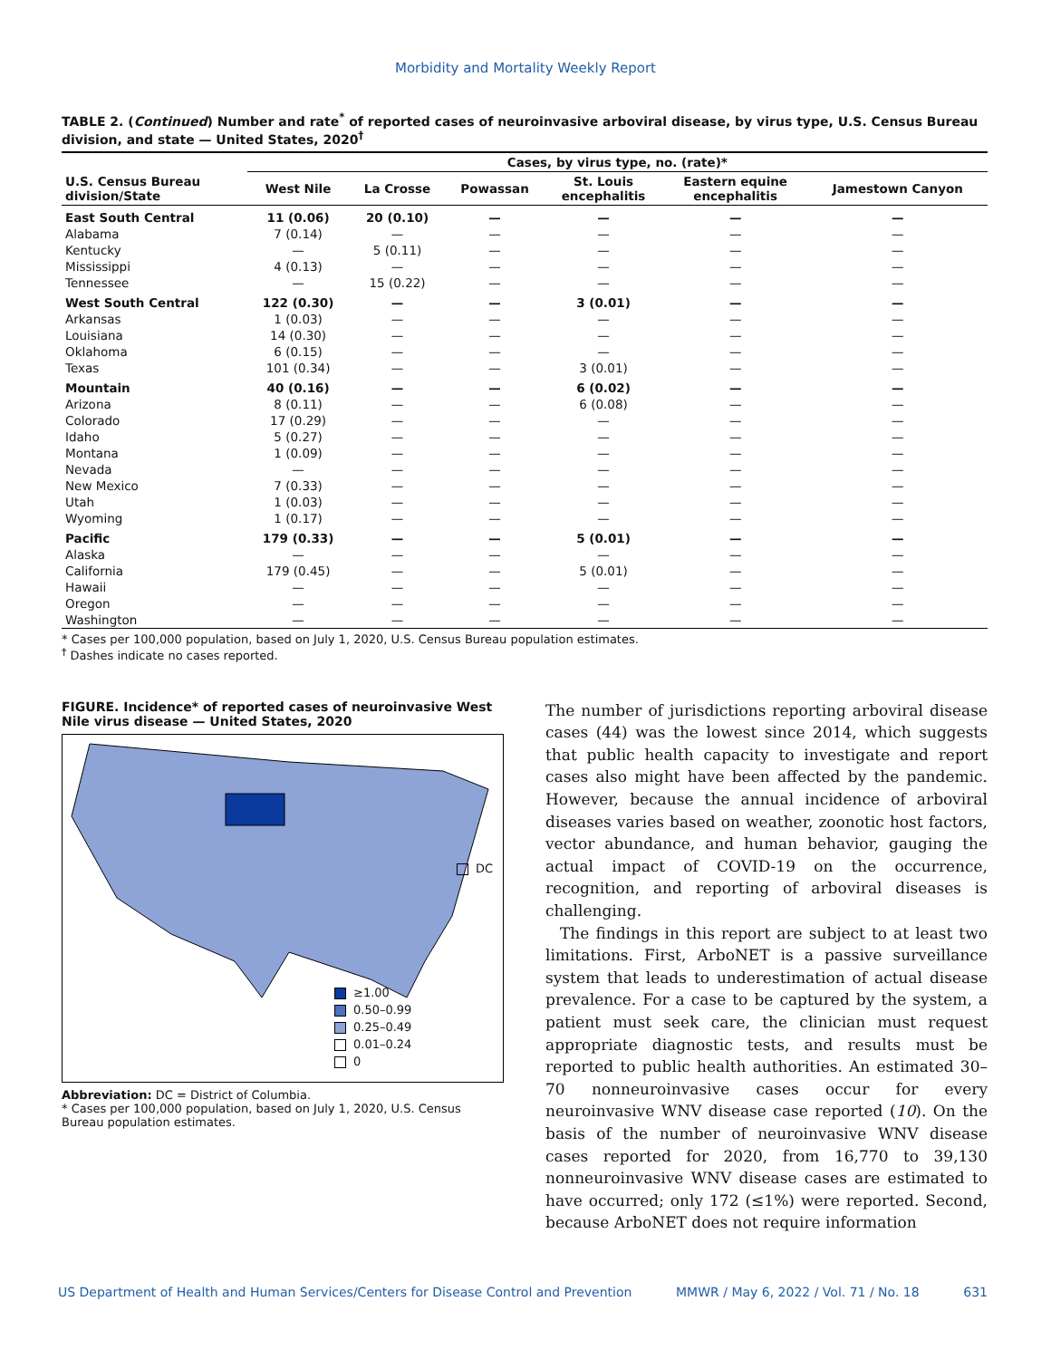Morbidity and Mortality Weekly Report
TABLE 2. (Continued) Number and rate<sup>*</sup> of reported cases of neuroinvasive arboviral disease, by virus type, U.S. Census Bureau division, and state — United States, 2020<sup>†</sup>
| U.S. Census Bureau division/State | Cases, by virus type, no. (rate)* | | | | | |
| --- | --- | --- | --- | --- | --- | --- |
| | West Nile | La Crosse | Powassan | St. Louis encephalitis | Eastern equine encephalitis | Jamestown Canyon |
| East South Central | 11 (0.06) | 20 (0.10) | — | — | — | — |
| Alabama | 7 (0.14) | — | — | — | — | — |
| Kentucky | — | 5 (0.11) | — | — | — | — |
| Mississippi | 4 (0.13) | — | — | — | — | — |
| Tennessee | — | 15 (0.22) | — | — | — | — |
| West South Central | 122 (0.30) | — | — | 3 (0.01) | — | — |
| Arkansas | 1 (0.03) | — | — | — | — | — |
| Louisiana | 14 (0.30) | — | — | — | — | — |
| Oklahoma | 6 (0.15) | — | — | — | — | — |
| Texas | 101 (0.34) | — | — | 3 (0.01) | — | — |
| Mountain | 40 (0.16) | — | — | 6 (0.02) | — | — |
| Arizona | 8 (0.11) | — | — | 6 (0.08) | — | — |
| Colorado | 17 (0.29) | — | — | — | — | — |
| Idaho | 5 (0.27) | — | — | — | — | — |
| Montana | 1 (0.09) | — | — | — | — | — |
| Nevada | — | — | — | — | — | — |
| New Mexico | 7 (0.33) | — | — | — | — | — |
| Utah | 1 (0.03) | — | — | — | — | — |
| Wyoming | 1 (0.17) | — | — | — | — | — |
| Pacific | 179 (0.33) | — | — | 5 (0.01) | — | — |
| Alaska | — | — | — | — | — | — |
| California | 179 (0.45) | — | — | 5 (0.01) | — | — |
| Hawaii | — | — | — | — | — | — |
| Oregon | — | — | — | — | — | — |
| Washington | — | — | — | — | — | — |
* Cases per 100,000 population, based on July 1, 2020, U.S. Census Bureau population estimates.
<sup>†</sup> Dashes indicate no cases reported.
FIGURE. Incidence* of reported cases of neuroinvasive West Nile virus disease — United States, 2020
DC
≥1.00
0.50–0.99
0.25–0.49
0.01–0.24
0
Abbreviation: DC = District of Columbia.
* Cases per 100,000 population, based on July 1, 2020, U.S. Census Bureau population estimates.
The number of jurisdictions reporting arboviral disease cases (44) was the lowest since 2014, which suggests that public health capacity to investigate and report cases also might have been affected by the pandemic. However, because the annual incidence of arboviral diseases varies based on weather, zoonotic host factors, vector abundance, and human behavior, gauging the actual impact of COVID-19 on the occurrence, recognition, and reporting of arboviral diseases is challenging.
The findings in this report are subject to at least two limitations. First, ArboNET is a passive surveillance system that leads to underestimation of actual disease prevalence. For a case to be captured by the system, a patient must seek care, the clinician must request appropriate diagnostic tests, and results must be reported to public health authorities. An estimated 30–70 nonneuroinvasive cases occur for every neuroinvasive WNV disease case reported (10). On the basis of the number of neuroinvasive WNV disease cases reported for 2020, from 16,770 to 39,130 nonneuroinvasive WNV disease cases are estimated to have occurred; only 172 (≤1%) were reported. Second, because ArboNET does not require information
US Department of Health and Human Services/Centers for Disease Control and Prevention MMWR / May 6, 2022 / Vol. 71 / No. 18 631